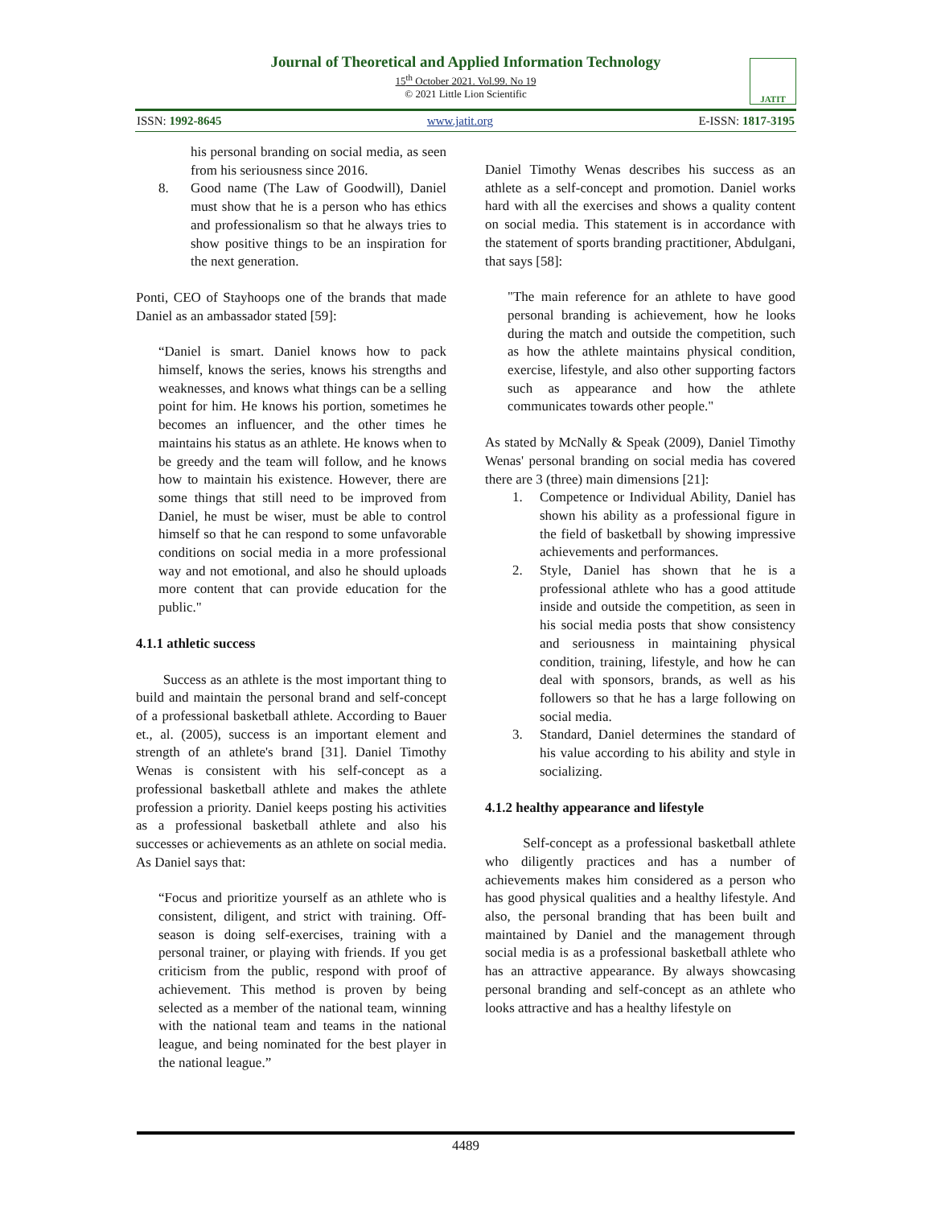Journal of Theoretical and Applied Information Technology
15<sup>th</sup> October 2021. Vol.99. No 19
© 2021 Little Lion Scientific
JATIT
ISSN: 1992-8645 www.jatit.org E-ISSN: 1817-3195
his personal branding on social media, as seen from his seriousness since 2016.
8. Good name (The Law of Goodwill), Daniel must show that he is a person who has ethics and professionalism so that he always tries to show positive things to be an inspiration for the next generation.
Ponti, CEO of Stayhoops one of the brands that made Daniel as an ambassador stated [59]:
“Daniel is smart. Daniel knows how to pack himself, knows the series, knows his strengths and weaknesses, and knows what things can be a selling point for him. He knows his portion, sometimes he becomes an influencer, and the other times he maintains his status as an athlete. He knows when to be greedy and the team will follow, and he knows how to maintain his existence. However, there are some things that still need to be improved from Daniel, he must be wiser, must be able to control himself so that he can respond to some unfavorable conditions on social media in a more professional way and not emotional, and also he should uploads more content that can provide education for the public."
4.1.1 athletic success
Success as an athlete is the most important thing to build and maintain the personal brand and self-concept of a professional basketball athlete. According to Bauer et., al. (2005), success is an important element and strength of an athlete's brand [31]. Daniel Timothy Wenas is consistent with his self-concept as a professional basketball athlete and makes the athlete profession a priority. Daniel keeps posting his activities as a professional basketball athlete and also his successes or achievements as an athlete on social media. As Daniel says that:
“Focus and prioritize yourself as an athlete who is consistent, diligent, and strict with training. Off-season is doing self-exercises, training with a personal trainer, or playing with friends. If you get criticism from the public, respond with proof of achievement. This method is proven by being selected as a member of the national team, winning with the national team and teams in the national league, and being nominated for the best player in the national league.”
Daniel Timothy Wenas describes his success as an athlete as a self-concept and promotion. Daniel works hard with all the exercises and shows a quality content on social media. This statement is in accordance with the statement of sports branding practitioner, Abdulgani, that says [58]:
"The main reference for an athlete to have good personal branding is achievement, how he looks during the match and outside the competition, such as how the athlete maintains physical condition, exercise, lifestyle, and also other supporting factors such as appearance and how the athlete communicates towards other people."
As stated by McNally & Speak (2009), Daniel Timothy Wenas' personal branding on social media has covered there are 3 (three) main dimensions [21]:
1. Competence or Individual Ability, Daniel has shown his ability as a professional figure in the field of basketball by showing impressive achievements and performances.
2. Style, Daniel has shown that he is a professional athlete who has a good attitude inside and outside the competition, as seen in his social media posts that show consistency and seriousness in maintaining physical condition, training, lifestyle, and how he can deal with sponsors, brands, as well as his followers so that he has a large following on social media.
3. Standard, Daniel determines the standard of his value according to his ability and style in socializing.
4.1.2 healthy appearance and lifestyle
Self-concept as a professional basketball athlete who diligently practices and has a number of achievements makes him considered as a person who has good physical qualities and a healthy lifestyle. And also, the personal branding that has been built and maintained by Daniel and the management through social media is as a professional basketball athlete who has an attractive appearance. By always showcasing personal branding and self-concept as an athlete who looks attractive and has a healthy lifestyle on
4489